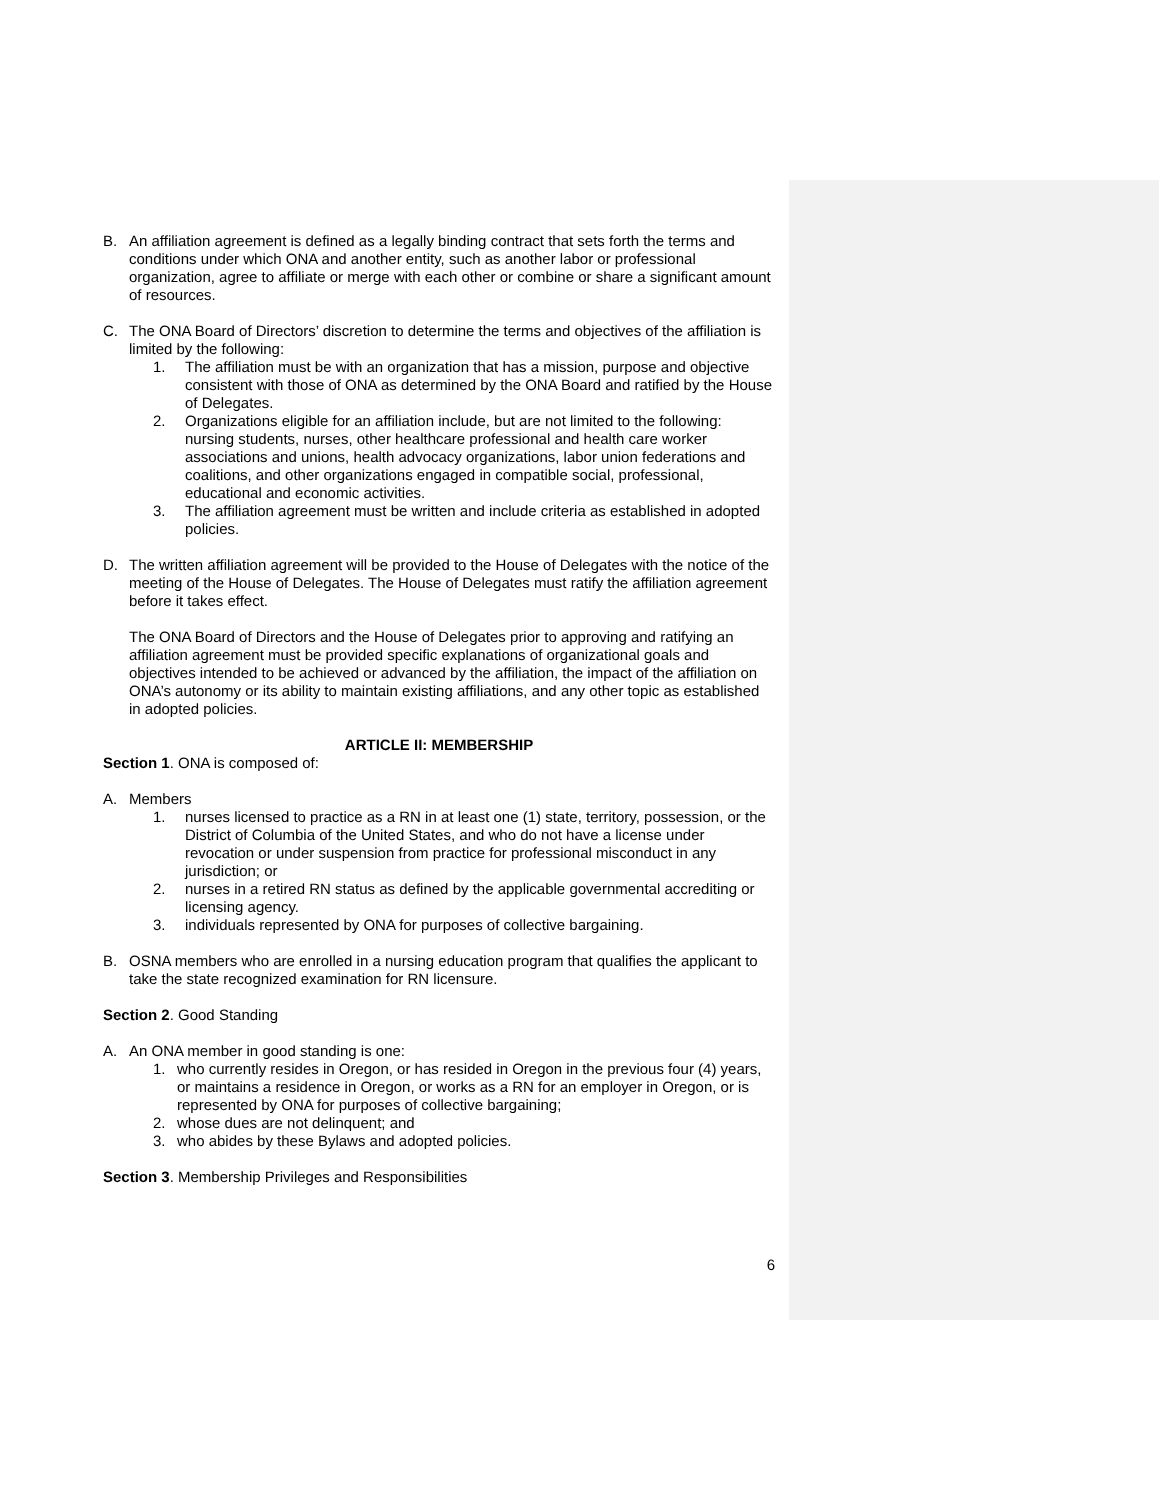B. An affiliation agreement is defined as a legally binding contract that sets forth the terms and conditions under which ONA and another entity, such as another labor or professional organization, agree to affiliate or merge with each other or combine or share a significant amount of resources.
C. The ONA Board of Directors’ discretion to determine the terms and objectives of the affiliation is limited by the following:
1. The affiliation must be with an organization that has a mission, purpose and objective consistent with those of ONA as determined by the ONA Board and ratified by the House of Delegates.
2. Organizations eligible for an affiliation include, but are not limited to the following: nursing students, nurses, other healthcare professional and health care worker associations and unions, health advocacy organizations, labor union federations and coalitions, and other organizations engaged in compatible social, professional, educational and economic activities.
3. The affiliation agreement must be written and include criteria as established in adopted policies.
D. The written affiliation agreement will be provided to the House of Delegates with the notice of the meeting of the House of Delegates. The House of Delegates must ratify the affiliation agreement before it takes effect.
The ONA Board of Directors and the House of Delegates prior to approving and ratifying an affiliation agreement must be provided specific explanations of organizational goals and objectives intended to be achieved or advanced by the affiliation, the impact of the affiliation on ONA’s autonomy or its ability to maintain existing affiliations, and any other topic as established in adopted policies.
ARTICLE II: MEMBERSHIP
Section 1. ONA is composed of:
A. Members
1. nurses licensed to practice as a RN in at least one (1) state, territory, possession, or the District of Columbia of the United States, and who do not have a license under revocation or under suspension from practice for professional misconduct in any jurisdiction; or
2. nurses in a retired RN status as defined by the applicable governmental accrediting or licensing agency.
3. individuals represented by ONA for purposes of collective bargaining.
B. OSNA members who are enrolled in a nursing education program that qualifies the applicant to take the state recognized examination for RN licensure.
Section 2. Good Standing
A. An ONA member in good standing is one:
1. who currently resides in Oregon, or has resided in Oregon in the previous four (4) years, or maintains a residence in Oregon, or works as a RN for an employer in Oregon, or is represented by ONA for purposes of collective bargaining;
2. whose dues are not delinquent; and
3. who abides by these Bylaws and adopted policies.
Section 3. Membership Privileges and Responsibilities
6